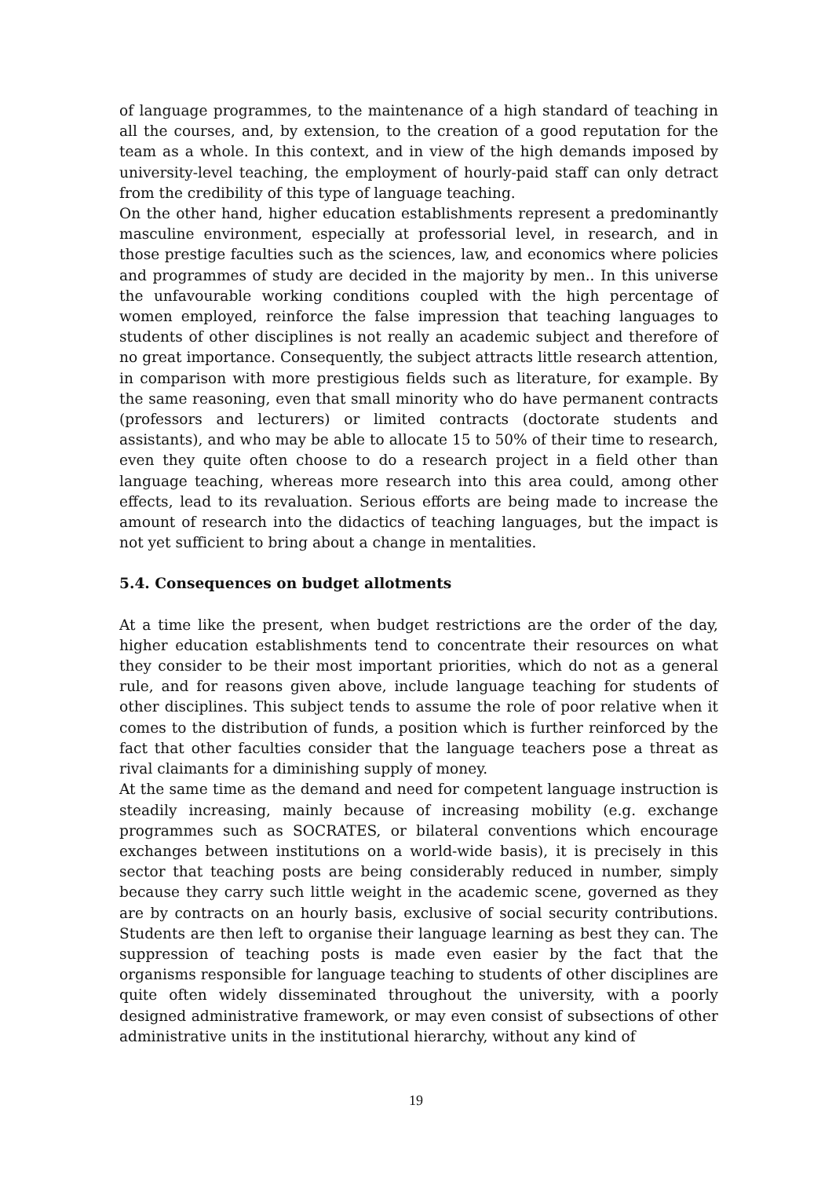of language programmes, to the maintenance of a high standard of teaching in all the courses, and, by extension, to the creation of a good reputation for the team as a whole. In this context, and in view of the high demands imposed by university-level teaching, the employment of hourly-paid staff can only detract from the credibility of this type of language teaching.
On the other hand, higher education establishments represent a predominantly masculine environment, especially at professorial level, in research, and in those prestige faculties such as the sciences, law, and economics where policies and programmes of study are decided in the majority by men.. In this universe the unfavourable working conditions coupled with the high percentage of women employed, reinforce the false impression that teaching languages to students of other disciplines is not really an academic subject and therefore of no great importance. Consequently, the subject attracts little research attention, in comparison with more prestigious fields such as literature, for example. By the same reasoning, even that small minority who do have permanent contracts (professors and lecturers) or limited contracts (doctorate students and assistants), and who may be able to allocate 15 to 50% of their time to research, even they quite often choose to do a research project in a field other than language teaching, whereas more research into this area could, among other effects, lead to its revaluation. Serious efforts are being made to increase the amount of research into the didactics of teaching languages, but the impact is not yet sufficient to bring about a change in mentalities.
5.4. Consequences on budget allotments
At a time like the present, when budget restrictions are the order of the day, higher education establishments tend to concentrate their resources on what they consider to be their most important priorities, which do not as a general rule, and for reasons given above, include language teaching for students of other disciplines. This subject tends to assume the role of poor relative when it comes to the distribution of funds, a position which is further reinforced by the fact that other faculties consider that the language teachers pose a threat as rival claimants for a diminishing supply of money.
At the same time as the demand and need for competent language instruction is steadily increasing, mainly because of increasing mobility (e.g. exchange programmes such as SOCRATES, or bilateral conventions which encourage exchanges between institutions on a world-wide basis), it is precisely in this sector that teaching posts are being considerably reduced in number, simply because they carry such little weight in the academic scene, governed as they are by contracts on an hourly basis, exclusive of social security contributions. Students are then left to organise their language learning as best they can. The suppression of teaching posts is made even easier by the fact that the organisms responsible for language teaching to students of other disciplines are quite often widely disseminated throughout the university, with a poorly designed administrative framework, or may even consist of subsections of other administrative units in the institutional hierarchy, without any kind of
19